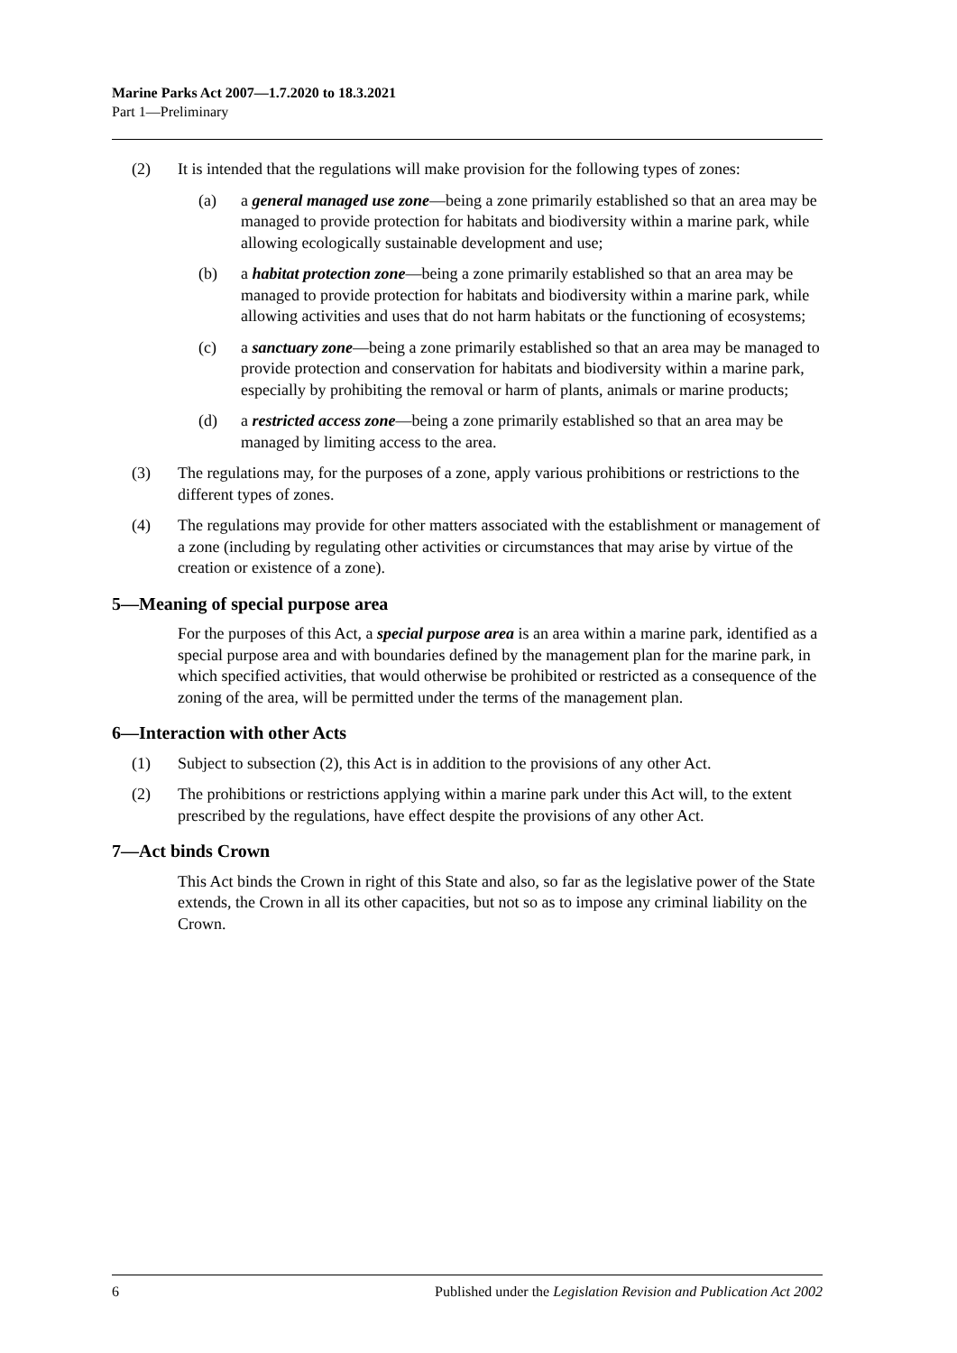Marine Parks Act 2007—1.7.2020 to 18.3.2021
Part 1—Preliminary
(2) It is intended that the regulations will make provision for the following types of zones:
(a) a general managed use zone—being a zone primarily established so that an area may be managed to provide protection for habitats and biodiversity within a marine park, while allowing ecologically sustainable development and use;
(b) a habitat protection zone—being a zone primarily established so that an area may be managed to provide protection for habitats and biodiversity within a marine park, while allowing activities and uses that do not harm habitats or the functioning of ecosystems;
(c) a sanctuary zone—being a zone primarily established so that an area may be managed to provide protection and conservation for habitats and biodiversity within a marine park, especially by prohibiting the removal or harm of plants, animals or marine products;
(d) a restricted access zone—being a zone primarily established so that an area may be managed by limiting access to the area.
(3) The regulations may, for the purposes of a zone, apply various prohibitions or restrictions to the different types of zones.
(4) The regulations may provide for other matters associated with the establishment or management of a zone (including by regulating other activities or circumstances that may arise by virtue of the creation or existence of a zone).
5—Meaning of special purpose area
For the purposes of this Act, a special purpose area is an area within a marine park, identified as a special purpose area and with boundaries defined by the management plan for the marine park, in which specified activities, that would otherwise be prohibited or restricted as a consequence of the zoning of the area, will be permitted under the terms of the management plan.
6—Interaction with other Acts
(1) Subject to subsection (2), this Act is in addition to the provisions of any other Act.
(2) The prohibitions or restrictions applying within a marine park under this Act will, to the extent prescribed by the regulations, have effect despite the provisions of any other Act.
7—Act binds Crown
This Act binds the Crown in right of this State and also, so far as the legislative power of the State extends, the Crown in all its other capacities, but not so as to impose any criminal liability on the Crown.
6 Published under the Legislation Revision and Publication Act 2002